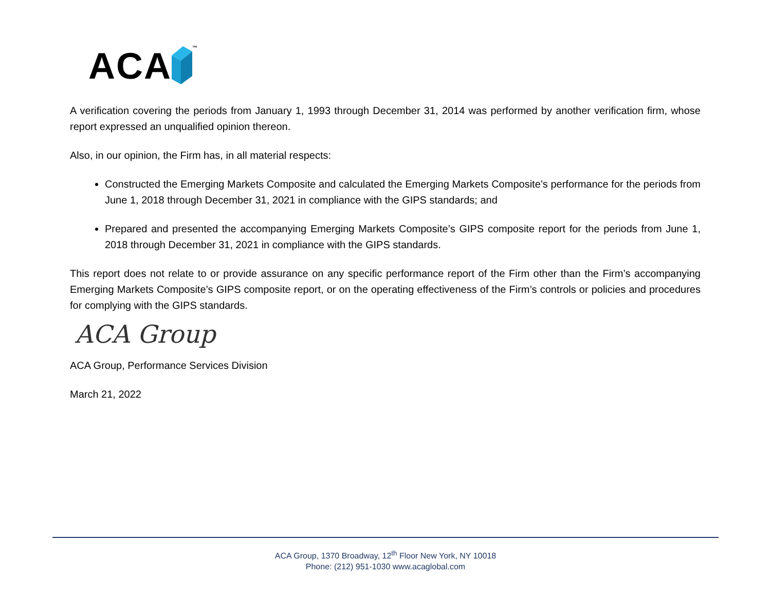ACA ™
A verification covering the periods from January 1, 1993 through December 31, 2014 was performed by another verification firm, whose report expressed an unqualified opinion thereon.
Also, in our opinion, the Firm has, in all material respects:
Constructed the Emerging Markets Composite and calculated the Emerging Markets Composite’s performance for the periods from June 1, 2018 through December 31, 2021 in compliance with the GIPS standards; and
Prepared and presented the accompanying Emerging Markets Composite’s GIPS composite report for the periods from June 1, 2018 through December 31, 2021 in compliance with the GIPS standards.
This report does not relate to or provide assurance on any specific performance report of the Firm other than the Firm’s accompanying Emerging Markets Composite’s GIPS composite report, or on the operating effectiveness of the Firm’s controls or policies and procedures for complying with the GIPS standards.
ACA Group
ACA Group, Performance Services Division
March 21, 2022
ACA Group, 1370 Broadway, 12<sup>th</sup> Floor New York, NY 10018
Phone: (212) 951-1030 www.acaglobal.com